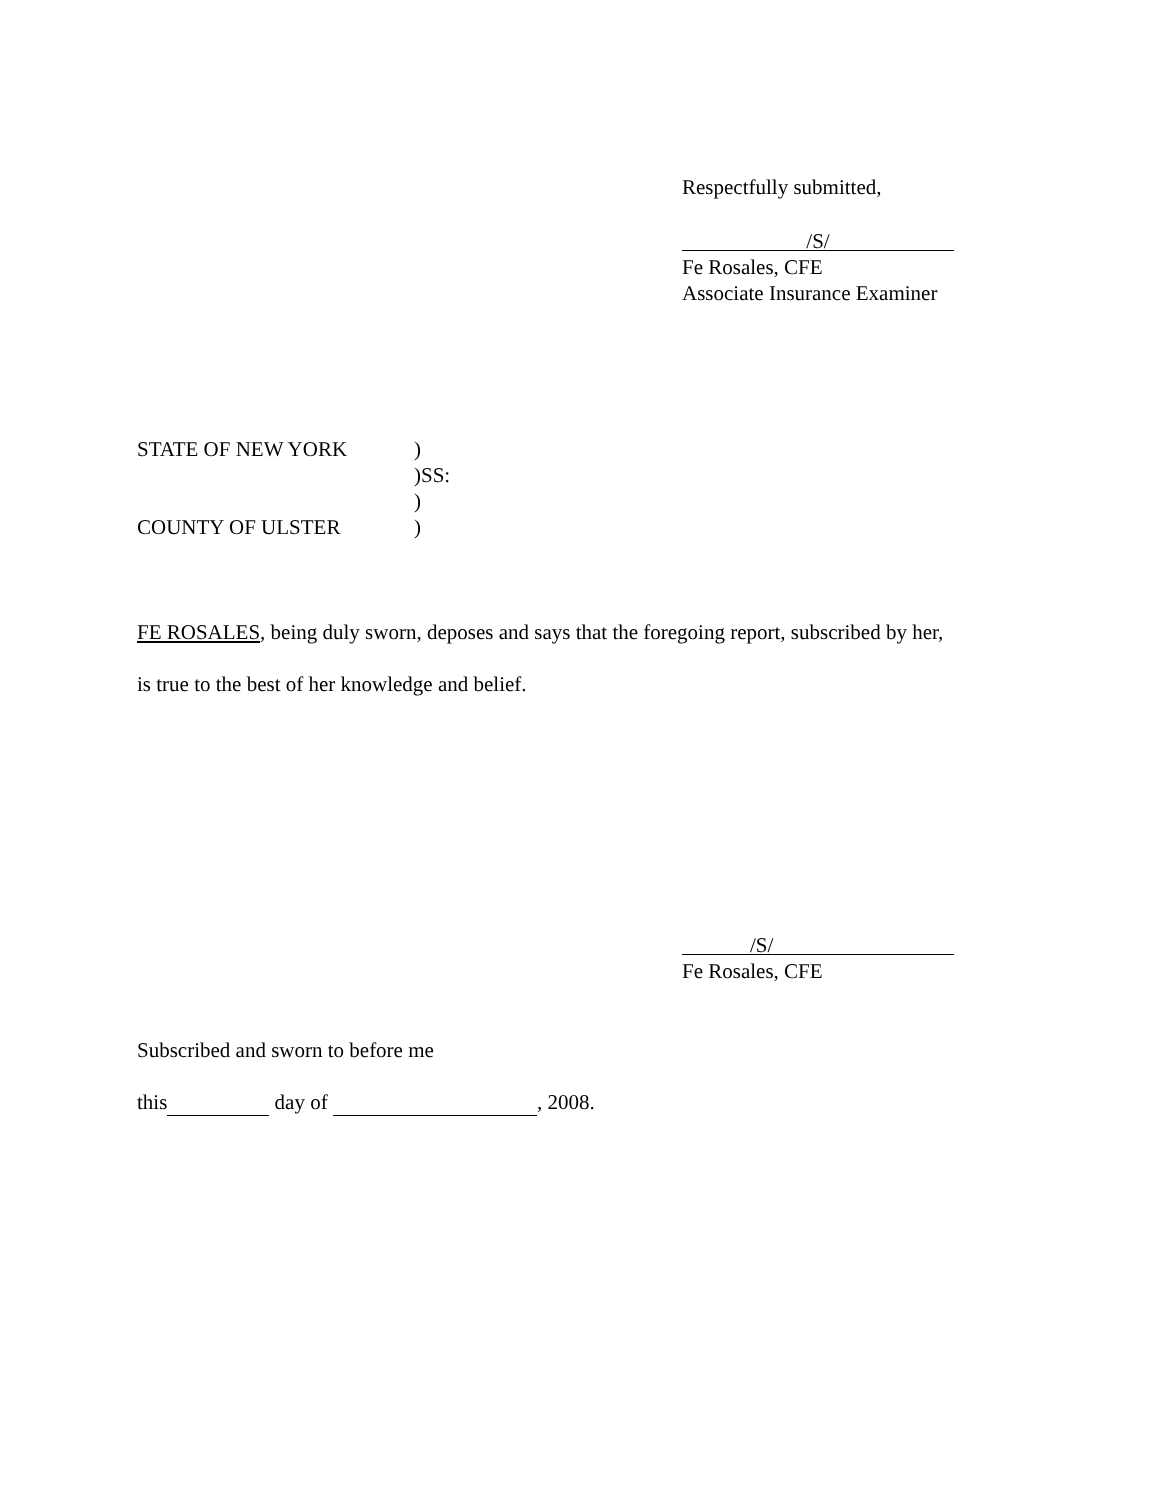Respectfully submitted,
/S/
Fe Rosales, CFE
Associate Insurance Examiner
STATE OF NEW YORK)
)SS:
)
COUNTY OF ULSTER)
FE ROSALES, being duly sworn, deposes and says that the foregoing report, subscribed by her,
is true to the best of her knowledge and belief.
/S/
Fe Rosales, CFE
Subscribed and sworn to before me
this day of , 2008.